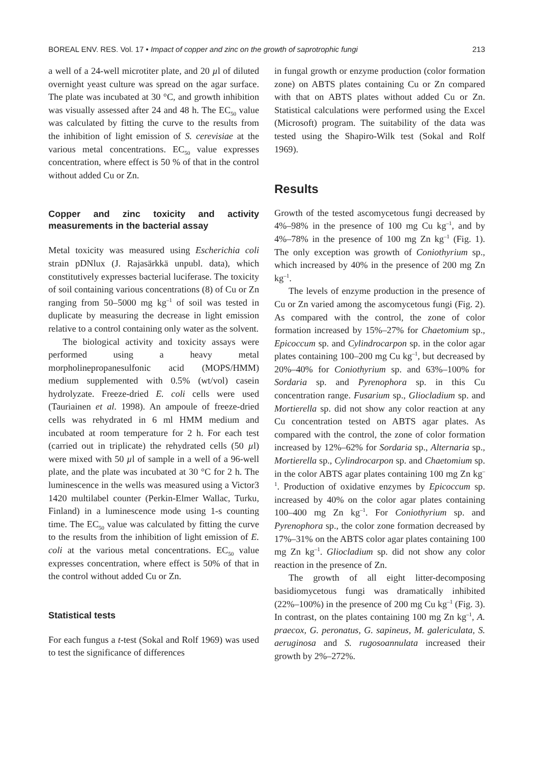BOREAL ENV. RES. Vol. 17 • Impact of copper and zinc on the growth of saprotrophic fungi 213
a well of a 24-well microtiter plate, and 20 µl of diluted overnight yeast culture was spread on the agar surface. The plate was incubated at 30 °C, and growth inhibition was visually assessed after 24 and 48 h. The EC<sub>50</sub> value was calculated by fitting the curve to the results from the inhibition of light emission of S. cerevisiae at the various metal concentrations. EC<sub>50</sub> value expresses concentration, where effect is 50 % of that in the control without added Cu or Zn.
Copper and zinc toxicity and activity measurements in the bacterial assay
Metal toxicity was measured using Escherichia coli strain pDNlux (J. Rajasärkkä unpubl. data), which constitutively expresses bacterial luciferase. The toxicity of soil containing various concentrations (8) of Cu or Zn ranging from 50–5000 mg kg<sup>–1</sup> of soil was tested in duplicate by measuring the decrease in light emission relative to a control containing only water as the solvent.
The biological activity and toxicity assays were performed using a heavy metal morpholinepropanesulfonic acid (MOPS/HMM) medium supplemented with 0.5% (wt/vol) casein hydrolyzate. Freeze-dried E. coli cells were used (Tauriainen et al. 1998). An ampoule of freeze-dried cells was rehydrated in 6 ml HMM medium and incubated at room temperature for 2 h. For each test (carried out in triplicate) the rehydrated cells (50 µl) were mixed with 50 µl of sample in a well of a 96-well plate, and the plate was incubated at 30 °C for 2 h. The luminescence in the wells was measured using a Victor3 1420 multilabel counter (Perkin-Elmer Wallac, Turku, Finland) in a luminescence mode using 1-s counting time. The EC<sub>50</sub> value was calculated by fitting the curve to the results from the inhibition of light emission of E. coli at the various metal concentrations. EC<sub>50</sub> value expresses concentration, where effect is 50% of that in the control without added Cu or Zn.
Statistical tests
For each fungus a t-test (Sokal and Rolf 1969) was used to test the significance of differences
in fungal growth or enzyme production (color formation zone) on ABTS plates containing Cu or Zn compared with that on ABTS plates without added Cu or Zn. Statistical calculations were performed using the Excel (Microsoft) program. The suitability of the data was tested using the Shapiro-Wilk test (Sokal and Rolf 1969).
Results
Growth of the tested ascomycetous fungi decreased by 4%–98% in the presence of 100 mg Cu kg<sup>–1</sup>, and by 4%–78% in the presence of 100 mg Zn kg<sup>–1</sup> (Fig. 1). The only exception was growth of Coniothyrium sp., which increased by 40% in the presence of 200 mg Zn kg<sup>–1</sup>.
The levels of enzyme production in the presence of Cu or Zn varied among the ascomycetous fungi (Fig. 2). As compared with the control, the zone of color formation increased by 15%–27% for Chaetomium sp., Epicoccum sp. and Cylindrocarpon sp. in the color agar plates containing 100–200 mg Cu kg<sup>–1</sup>, but decreased by 20%–40% for Coniothyrium sp. and 63%–100% for Sordaria sp. and Pyrenophora sp. in this Cu concentration range. Fusarium sp., Gliocladium sp. and Mortierella sp. did not show any color reaction at any Cu concentration tested on ABTS agar plates. As compared with the control, the zone of color formation increased by 12%–62% for Sordaria sp., Alternaria sp., Mortierella sp., Cylindrocarpon sp. and Chaetomium sp. in the color ABTS agar plates containing 100 mg Zn kg<sup>–1</sup>. Production of oxidative enzymes by Epicoccum sp. increased by 40% on the color agar plates containing 100–400 mg Zn kg<sup>–1</sup>. For Coniothyrium sp. and Pyrenophora sp., the color zone formation decreased by 17%–31% on the ABTS color agar plates containing 100 mg Zn kg<sup>–1</sup>. Gliocladium sp. did not show any color reaction in the presence of Zn.
The growth of all eight litter-decomposing basidiomycetous fungi was dramatically inhibited (22%–100%) in the presence of 200 mg Cu kg<sup>–1</sup> (Fig. 3). In contrast, on the plates containing 100 mg Zn kg<sup>–1</sup>, A. praecox, G. peronatus, G. sapineus, M. galericulata, S. aeruginosa and S. rugosoannulata increased their growth by 2%–272%.